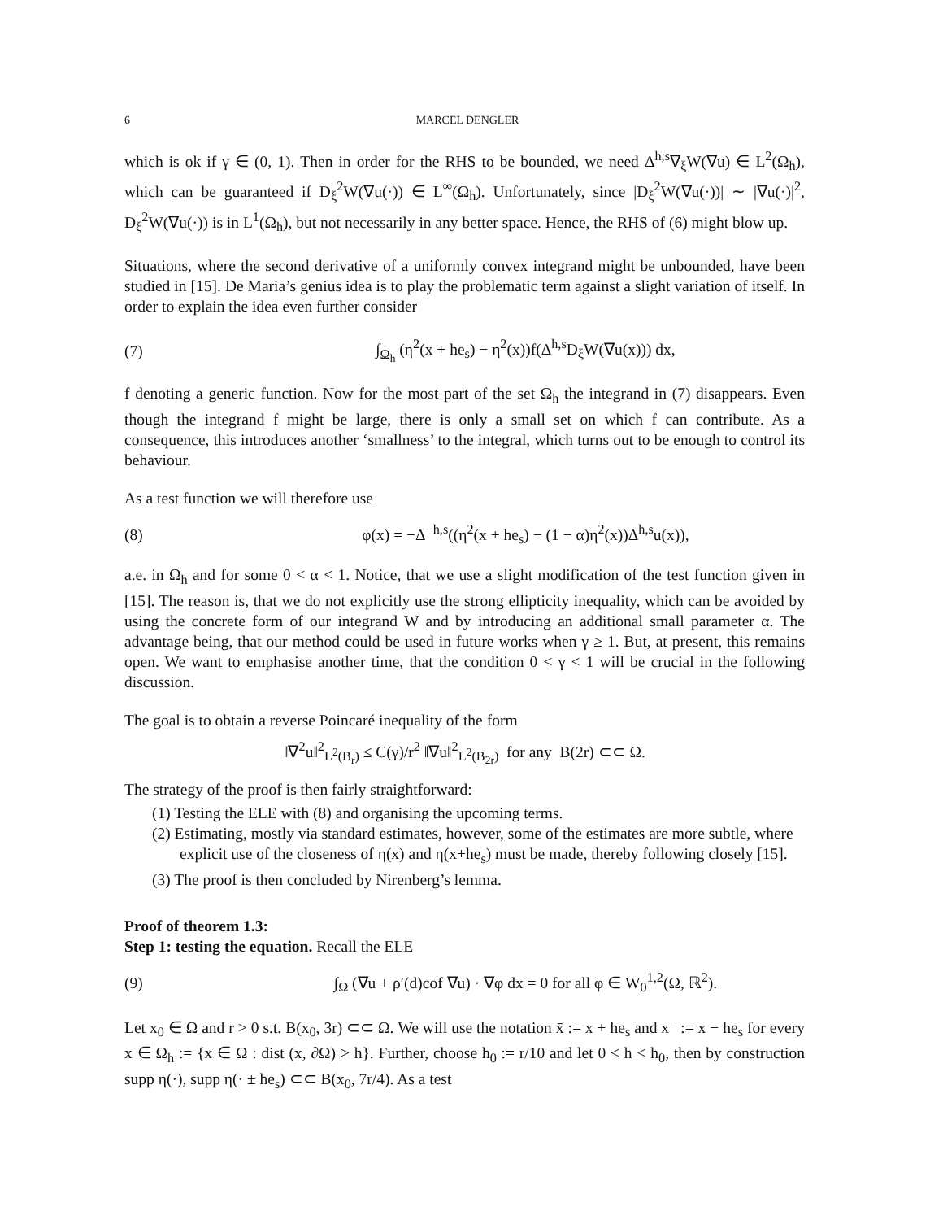6 MARCEL DENGLER
which is ok if γ ∈ (0, 1). Then in order for the RHS to be bounded, we need Δ<sup>h,s</sup>∇<sub>ξ</sub>W(∇u) ∈ L<sup>2</sup>(Ω<sub>h</sub>), which can be guaranteed if D<sub>ξ</sub><sup>2</sup>W(∇u(·)) ∈ L<sup>∞</sup>(Ω<sub>h</sub>). Unfortunately, since |D<sub>ξ</sub><sup>2</sup>W(∇u(·))| ∼ |∇u(·)|<sup>2</sup>, D<sub>ξ</sub><sup>2</sup>W(∇u(·)) is in L<sup>1</sup>(Ω<sub>h</sub>), but not necessarily in any better space. Hence, the RHS of (6) might blow up.
Situations, where the second derivative of a uniformly convex integrand might be unbounded, have been studied in [15]. De Maria’s genius idea is to play the problematic term against a slight variation of itself. In order to explain the idea even further consider
(7) ∫<sub>Ω<sub>h</sub></sub> (η<sup>2</sup>(x + he<sub>s</sub>) − η<sup>2</sup>(x))f(Δ<sup>h,s</sup>D<sub>ξ</sub>W(∇u(x))) dx,
f denoting a generic function. Now for the most part of the set Ω<sub>h</sub> the integrand in (7) disappears. Even though the integrand f might be large, there is only a small set on which f can contribute. As a consequence, this introduces another ‘smallness’ to the integral, which turns out to be enough to control its behaviour.
As a test function we will therefore use
(8) φ(x) = −Δ<sup>−h,s</sup>((η<sup>2</sup>(x + he<sub>s</sub>) − (1 − α)η<sup>2</sup>(x))Δ<sup>h,s</sup>u(x)),
a.e. in Ω<sub>h</sub> and for some 0 < α < 1. Notice, that we use a slight modification of the test function given in [15]. The reason is, that we do not explicitly use the strong ellipticity inequality, which can be avoided by using the concrete form of our integrand W and by introducing an additional small parameter α. The advantage being, that our method could be used in future works when γ ≥ 1. But, at present, this remains open. We want to emphasise another time, that the condition 0 < γ < 1 will be crucial in the following discussion.
The goal is to obtain a reverse Poincaré inequality of the form
‖∇<sup>2</sup>u‖<sup>2</sup><sub>L<sup>2</sup>(B<sub>r</sub>)</sub> ≤ C(γ)/r<sup>2</sup> ‖∇u‖<sup>2</sup><sub>L<sup>2</sup>(B<sub>2r</sub>)</sub> for any B(2r) ⊂⊂ Ω.
The strategy of the proof is then fairly straightforward:
(1) Testing the ELE with (8) and organising the upcoming terms.
(2) Estimating, mostly via standard estimates, however, some of the estimates are more subtle, where explicit use of the closeness of η(x) and η(x+he<sub>s</sub>) must be made, thereby following closely [15].
(3) The proof is then concluded by Nirenberg’s lemma.
Proof of theorem 1.3:
Step 1: testing the equation. Recall the ELE
(9) ∫<sub>Ω</sub> (∇u + ρ′(d)cof ∇u) · ∇φ dx = 0 for all φ ∈ W<sub>0</sub><sup>1,2</sup>(Ω, ℝ<sup>2</sup>).
Let x<sub>0</sub> ∈ Ω and r > 0 s.t. B(x<sub>0</sub>, 3r) ⊂⊂ Ω. We will use the notation x̄ := x + he<sub>s</sub> and x<sup>−</sup> := x − he<sub>s</sub> for every x ∈ Ω<sub>h</sub> := {x ∈ Ω : dist (x, ∂Ω) > h}. Further, choose h<sub>0</sub> := r/10 and let 0 < h < h<sub>0</sub>, then by construction supp η(·), supp η(· ± he<sub>s</sub>) ⊂⊂ B(x<sub>0</sub>, 7r/4). As a test